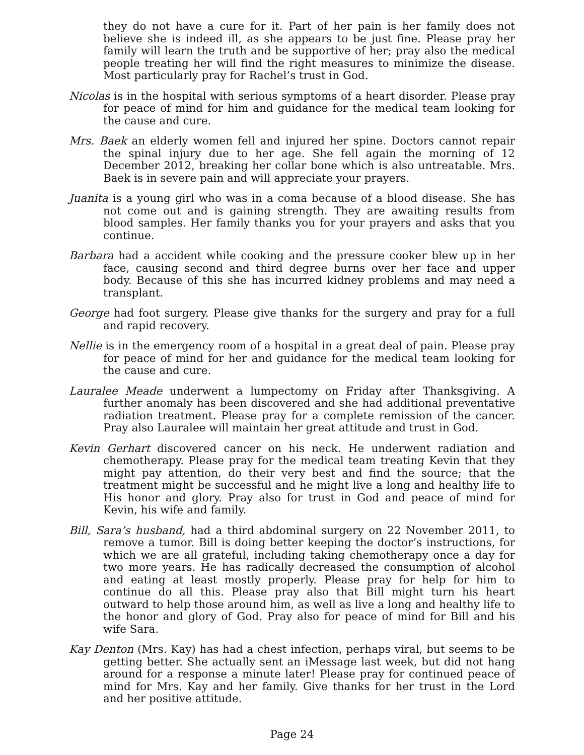they do not have a cure for it. Part of her pain is her family does not believe she is indeed ill, as she appears to be just fine. Please pray her family will learn the truth and be supportive of her; pray also the medical people treating her will find the right measures to minimize the disease. Most particularly pray for Rachel’s trust in God.
Nicolas is in the hospital with serious symptoms of a heart disorder. Please pray for peace of mind for him and guidance for the medical team looking for the cause and cure.
Mrs. Baek an elderly women fell and injured her spine. Doctors cannot repair the spinal injury due to her age. She fell again the morning of 12 December 2012, breaking her collar bone which is also untreatable. Mrs. Baek is in severe pain and will appreciate your prayers.
Juanita is a young girl who was in a coma because of a blood disease. She has not come out and is gaining strength. They are awaiting results from blood samples. Her family thanks you for your prayers and asks that you continue.
Barbara had a accident while cooking and the pressure cooker blew up in her face, causing second and third degree burns over her face and upper body. Because of this she has incurred kidney problems and may need a transplant.
George had foot surgery. Please give thanks for the surgery and pray for a full and rapid recovery.
Nellie is in the emergency room of a hospital in a great deal of pain. Please pray for peace of mind for her and guidance for the medical team looking for the cause and cure.
Lauralee Meade underwent a lumpectomy on Friday after Thanksgiving. A further anomaly has been discovered and she had additional preventative radiation treatment. Please pray for a complete remission of the cancer. Pray also Lauralee will maintain her great attitude and trust in God.
Kevin Gerhart discovered cancer on his neck. He underwent radiation and chemotherapy. Please pray for the medical team treating Kevin that they might pay attention, do their very best and find the source; that the treatment might be successful and he might live a long and healthy life to His honor and glory. Pray also for trust in God and peace of mind for Kevin, his wife and family.
Bill, Sara’s husband, had a third abdominal surgery on 22 November 2011, to remove a tumor. Bill is doing better keeping the doctor’s instructions, for which we are all grateful, including taking chemotherapy once a day for two more years. He has radically decreased the consumption of alcohol and eating at least mostly properly. Please pray for help for him to continue do all this. Please pray also that Bill might turn his heart outward to help those around him, as well as live a long and healthy life to the honor and glory of God. Pray also for peace of mind for Bill and his wife Sara.
Kay Denton (Mrs. Kay) has had a chest infection, perhaps viral, but seems to be getting better. She actually sent an iMessage last week, but did not hang around for a response a minute later! Please pray for continued peace of mind for Mrs. Kay and her family. Give thanks for her trust in the Lord and her positive attitude.
Page 24